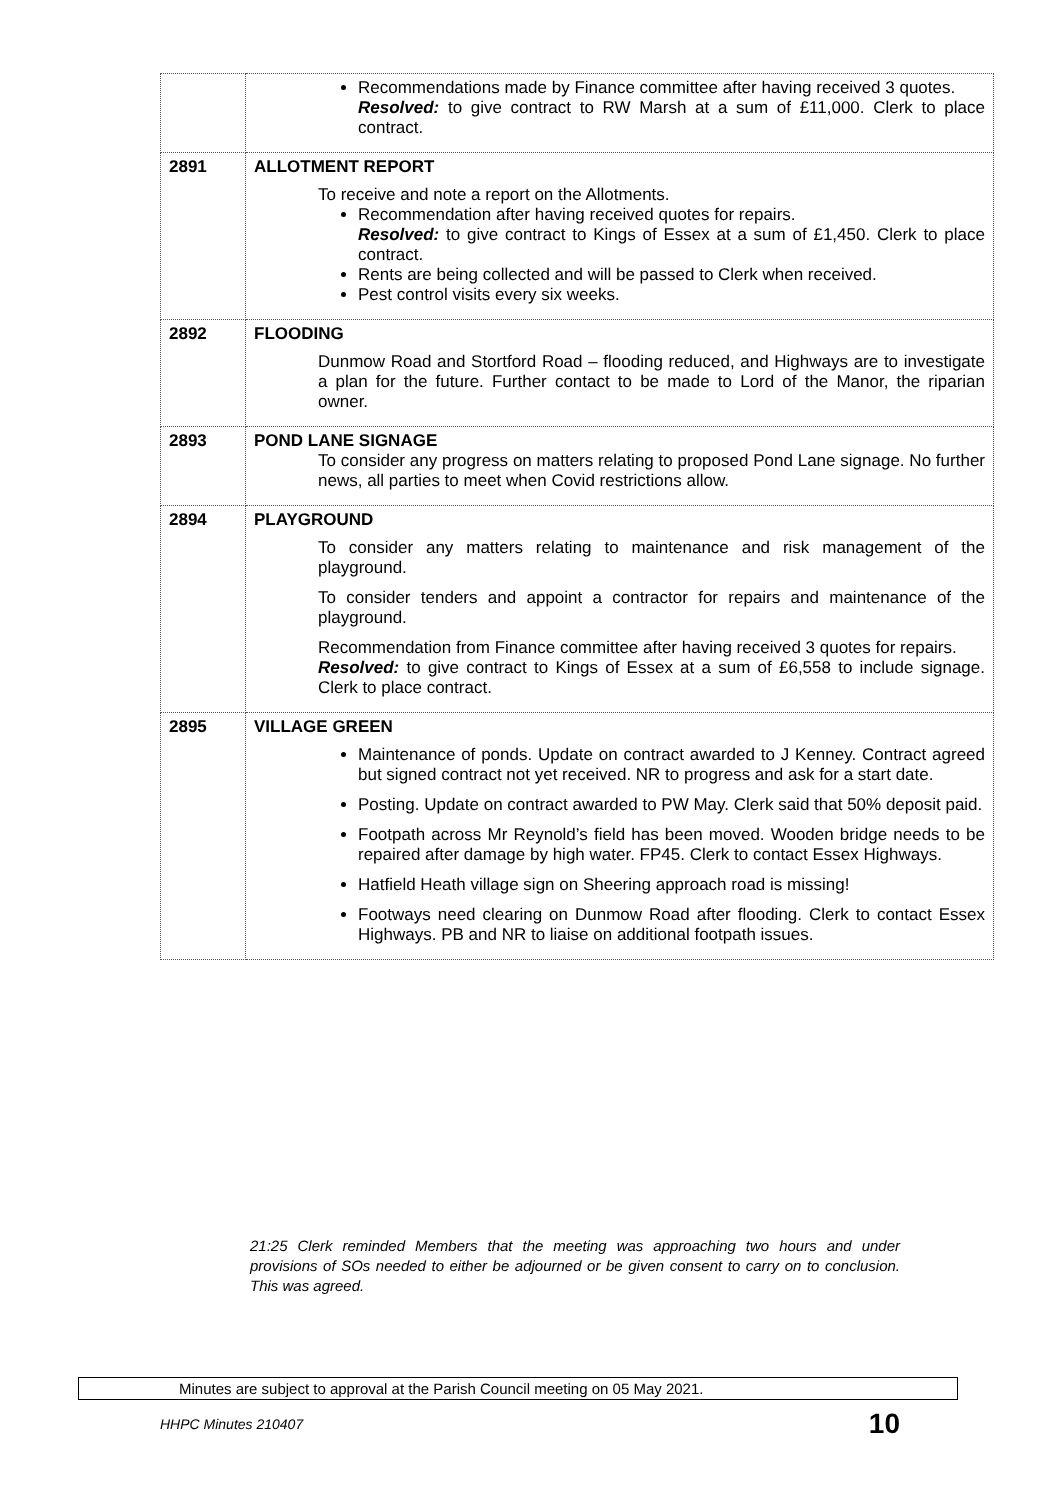| | Recommendations made by Finance committee after having received 3 quotes. Resolved: to give contract to RW Marsh at a sum of £11,000. Clerk to place contract. |
| 2891 | ALLOTMENT REPORT To receive and note a report on the Allotments. Recommendation after having received quotes for repairs. Resolved: to give contract to Kings of Essex at a sum of £1,450. Clerk to place contract. Rents are being collected and will be passed to Clerk when received. Pest control visits every six weeks. |
| 2892 | FLOODING Dunmow Road and Stortford Road – flooding reduced, and Highways are to investigate a plan for the future. Further contact to be made to Lord of the Manor, the riparian owner. |
| 2893 | POND LANE SIGNAGE To consider any progress on matters relating to proposed Pond Lane signage. No further news, all parties to meet when Covid restrictions allow. |
| 2894 | PLAYGROUND To consider any matters relating to maintenance and risk management of the playground. To consider tenders and appoint a contractor for repairs and maintenance of the playground. Recommendation from Finance committee after having received 3 quotes for repairs. Resolved: to give contract to Kings of Essex at a sum of £6,558 to include signage. Clerk to place contract. |
| 2895 | VILLAGE GREEN Maintenance of ponds. Update on contract awarded to J Kenney. Contract agreed but signed contract not yet received. NR to progress and ask for a start date. Posting. Update on contract awarded to PW May. Clerk said that 50% deposit paid. Footpath across Mr Reynold’s field has been moved. Wooden bridge needs to be repaired after damage by high water. FP45. Clerk to contact Essex Highways. Hatfield Heath village sign on Sheering approach road is missing! Footways need clearing on Dunmow Road after flooding. Clerk to contact Essex Highways. PB and NR to liaise on additional footpath issues. |
21:25 Clerk reminded Members that the meeting was approaching two hours and under provisions of SOs needed to either be adjourned or be given consent to carry on to conclusion. This was agreed.
Minutes are subject to approval at the Parish Council meeting on 05 May 2021.
HHPC Minutes 210407 10